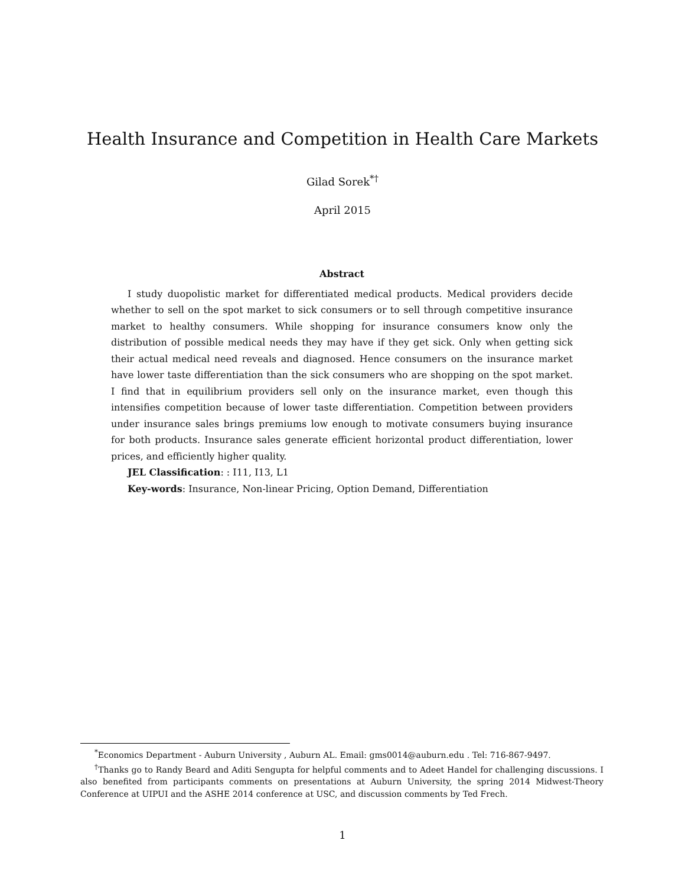Health Insurance and Competition in Health Care Markets
Gilad Sorek<sup>*†</sup>
April 2015
Abstract
I study duopolistic market for differentiated medical products. Medical providers decide whether to sell on the spot market to sick consumers or to sell through competitive insurance market to healthy consumers. While shopping for insurance consumers know only the distribution of possible medical needs they may have if they get sick. Only when getting sick their actual medical need reveals and diagnosed. Hence consumers on the insurance market have lower taste differentiation than the sick consumers who are shopping on the spot market. I find that in equilibrium providers sell only on the insurance market, even though this intensifies competition because of lower taste differentiation. Competition between providers under insurance sales brings premiums low enough to motivate consumers buying insurance for both products. Insurance sales generate efficient horizontal product differentiation, lower prices, and efficiently higher quality.
JEL Classification: : I11, I13, L1
Key-words: Insurance, Non-linear Pricing, Option Demand, Differentiation
<sup>*</sup> Economics Department - Auburn University , Auburn AL. Email: gms0014@auburn.edu . Tel: 716-867-9497.
<sup>†</sup> Thanks go to Randy Beard and Aditi Sengupta for helpful comments and to Adeet Handel for challenging discussions. I also benefited from participants comments on presentations at Auburn University, the spring 2014 Midwest-Theory Conference at UIPUI and the ASHE 2014 conference at USC, and discussion comments by Ted Frech.
1